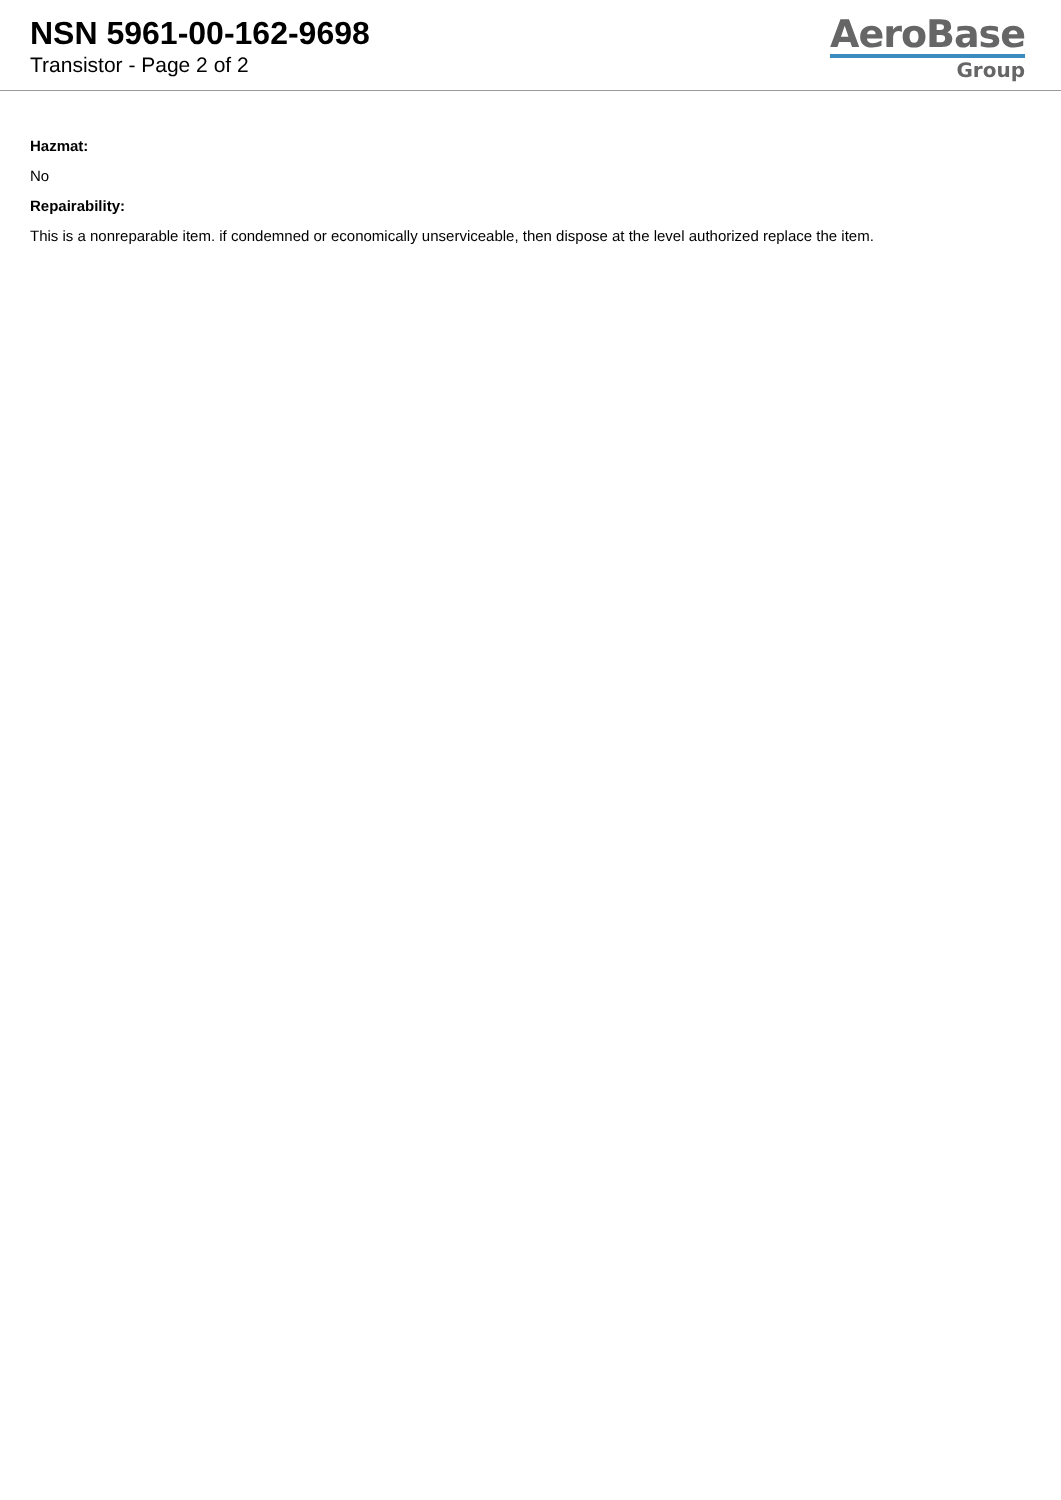NSN 5961-00-162-9698
Transistor - Page 2 of 2
AeroBase
Group
Hazmat:
No
Repairability:
This is a nonreparable item. if condemned or economically unserviceable, then dispose at the level authorized replace the item.